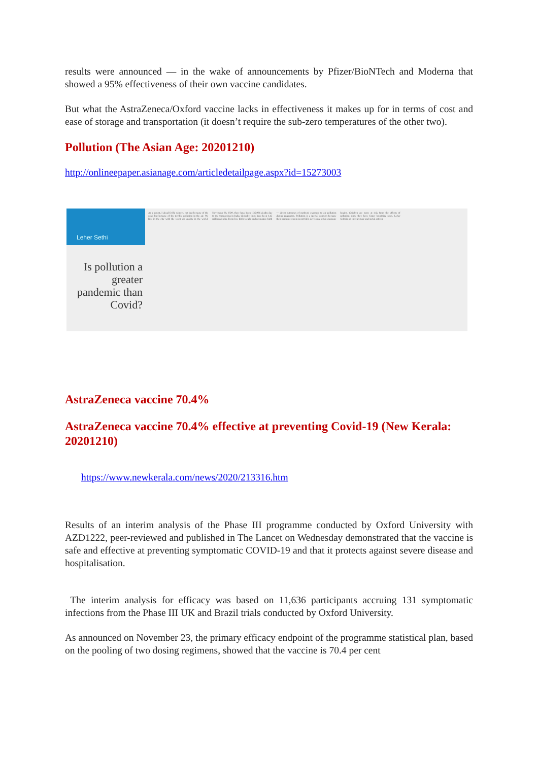results were announced — in the wake of announcements by Pfizer/BioNTech and Moderna that showed a 95% effectiveness of their own vaccine candidates.
But what the AstraZeneca/Oxford vaccine lacks in effectiveness it makes up for in terms of cost and ease of storage and transportation (it doesn’t require the sub-zero temperatures of the other two).
Pollution (The Asian Age: 20201210)
http://onlineepaper.asianage.com/articledetailpage.aspx?id=15273003
Leher Sethi
Is pollution a greater pandemic than Covid?
As a parent, I dread Delhi winters, not just because of the cold, but because of the terrible pollution in the air. We live in the city with the worst air quality in the world. November 28, 2020, there have been 1,35,906 deaths due to the coronavirus in India. Globally, there have been 1.45 million deaths. From low birth weight and premature birth — direct outcomes of mothers' exposure to air pollution during pregnancy. Pollution is a special concern because their immune system is not fully developed when exposure begins. Children are more at risk from the effects of pollution since they have faster breathing rates. Leher Sethi is an entrepreneur and social activist
AstraZeneca vaccine 70.4%
AstraZeneca vaccine 70.4% effective at preventing Covid-19 (New Kerala: 20201210)
https://www.newkerala.com/news/2020/213316.htm
Results of an interim analysis of the Phase III programme conducted by Oxford University with AZD1222, peer-reviewed and published in The Lancet on Wednesday demonstrated that the vaccine is safe and effective at preventing symptomatic COVID-19 and that it protects against severe disease and hospitalisation.
The interim analysis for efficacy was based on 11,636 participants accruing 131 symptomatic infections from the Phase III UK and Brazil trials conducted by Oxford University.
As announced on November 23, the primary efficacy endpoint of the programme statistical plan, based on the pooling of two dosing regimens, showed that the vaccine is 70.4 per cent